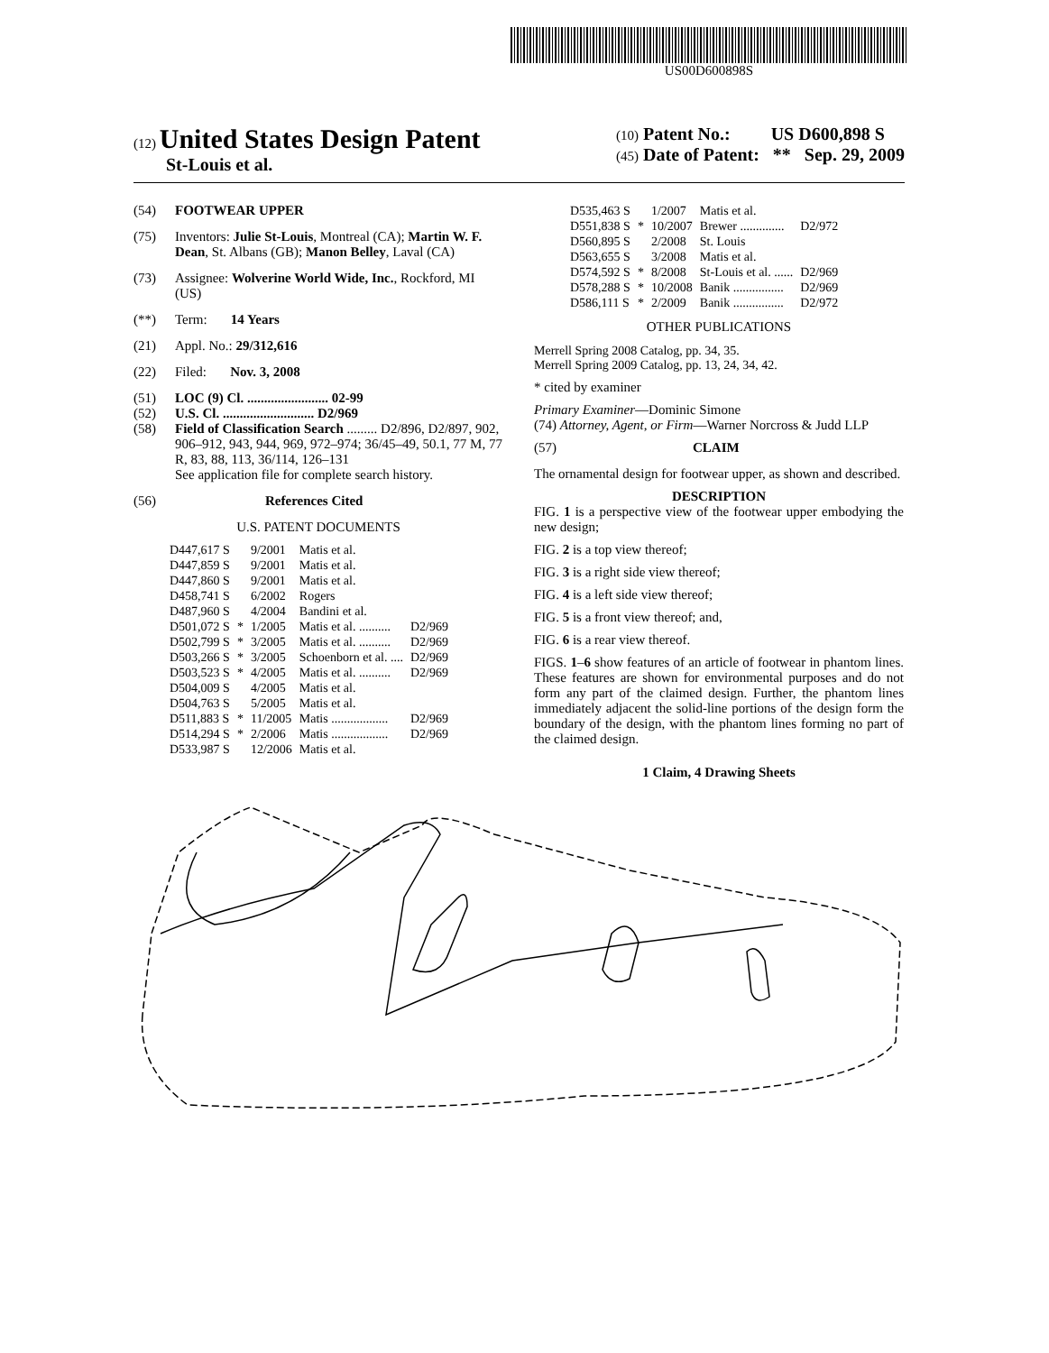US00D600898S
(12) United States Design Patent
St-Louis et al.
(10) Patent No.: US D600,898 S
(45) Date of Patent: ** Sep. 29, 2009
(54) FOOTWEAR UPPER
(75) Inventors: Julie St-Louis, Montreal (CA); Martin W. F. Dean, St. Albans (GB); Manon Belley, Laval (CA)
(73) Assignee: Wolverine World Wide, Inc., Rockford, MI (US)
(**) Term: 14 Years
(21) Appl. No.: 29/312,616
(22) Filed: Nov. 3, 2008
(51) LOC (9) Cl. ........................ 02-99
(52) U.S. Cl. ........................... D2/969
(58) Field of Classification Search ......... D2/896, D2/897, 902, 906–912, 943, 944, 969, 972–974; 36/45–49, 50.1, 77 M, 77 R, 83, 88, 113, 36/114, 126–131
See application file for complete search history.
(56) References Cited
U.S. PATENT DOCUMENTS
| D447,617 S | | 9/2001 | Matis et al. | |
| D447,859 S | | 9/2001 | Matis et al. | |
| D447,860 S | | 9/2001 | Matis et al. | |
| D458,741 S | | 6/2002 | Rogers | |
| D487,960 S | | 4/2004 | Bandini et al. | |
| D501,072 S | * | 1/2005 | Matis et al. .......... | D2/969 |
| D502,799 S | * | 3/2005 | Matis et al. .......... | D2/969 |
| D503,266 S | * | 3/2005 | Schoenborn et al. .... | D2/969 |
| D503,523 S | * | 4/2005 | Matis et al. .......... | D2/969 |
| D504,009 S | | 4/2005 | Matis et al. | |
| D504,763 S | | 5/2005 | Matis et al. | |
| D511,883 S | * | 11/2005 | Matis .................. | D2/969 |
| D514,294 S | * | 2/2006 | Matis .................. | D2/969 |
| D533,987 S | | 12/2006 | Matis et al. | |
| D535,463 S | | 1/2007 | Matis et al. | |
| D551,838 S | * | 10/2007 | Brewer .............. | D2/972 |
| D560,895 S | | 2/2008 | St. Louis | |
| D563,655 S | | 3/2008 | Matis et al. | |
| D574,592 S | * | 8/2008 | St-Louis et al. ...... | D2/969 |
| D578,288 S | * | 10/2008 | Banik ................ | D2/969 |
| D586,111 S | * | 2/2009 | Banik ................ | D2/972 |
OTHER PUBLICATIONS
Merrell Spring 2008 Catalog, pp. 34, 35.
Merrell Spring 2009 Catalog, pp. 13, 24, 34, 42.
* cited by examiner
Primary Examiner—Dominic Simone
(74) Attorney, Agent, or Firm—Warner Norcross & Judd LLP
(57) CLAIM
The ornamental design for footwear upper, as shown and described.
DESCRIPTION
FIG. 1 is a perspective view of the footwear upper embodying the new design;
FIG. 2 is a top view thereof;
FIG. 3 is a right side view thereof;
FIG. 4 is a left side view thereof;
FIG. 5 is a front view thereof; and,
FIG. 6 is a rear view thereof.
FIGS. 1–6 show features of an article of footwear in phantom lines. These features are shown for environmental purposes and do not form any part of the claimed design. Further, the phantom lines immediately adjacent the solid-line portions of the design form the boundary of the design, with the phantom lines forming no part of the claimed design.
1 Claim, 4 Drawing Sheets